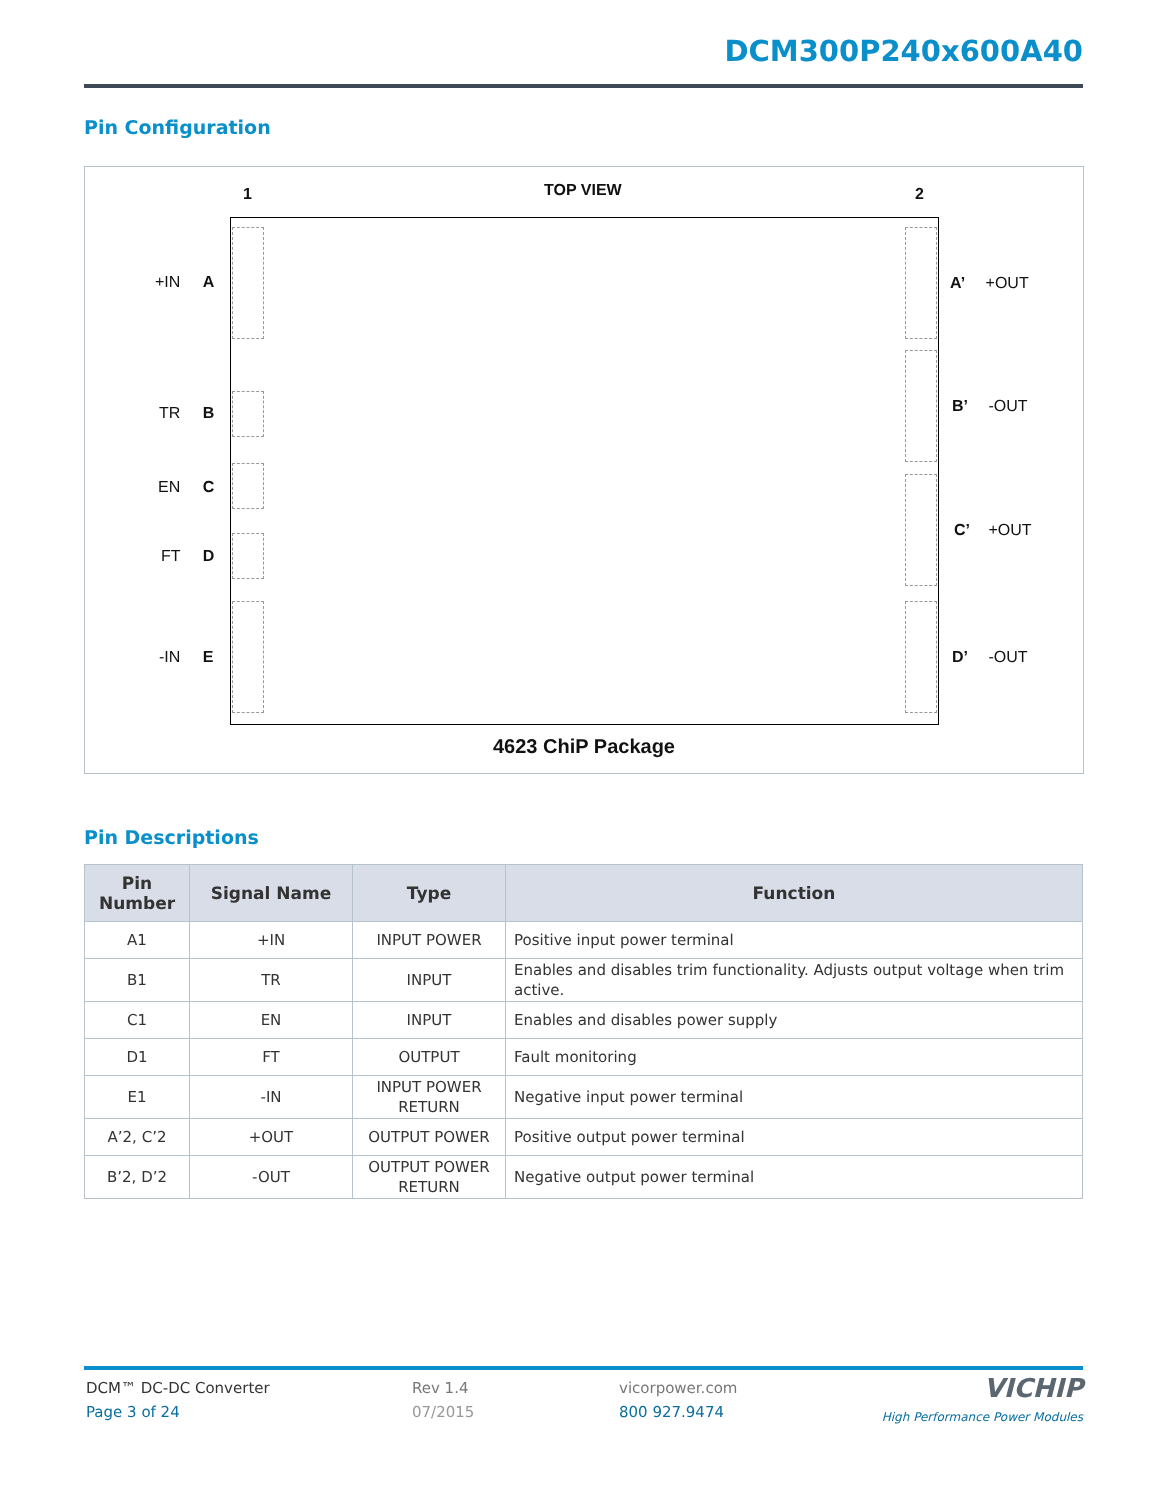DCM300P240x600A40
Pin Configuration
1 TOP VIEW 2
+IN A
TR B
EN C
FT D
-IN E
A’ +OUT
B’ -OUT
C’ +OUT
D’ -OUT
4623 ChiP Package
Pin Descriptions
| Pin Number | Signal Name | Type | Function |
| --- | --- | --- | --- |
| A1 | +IN | INPUT POWER | Positive input power terminal |
| B1 | TR | INPUT | Enables and disables trim functionality. Adjusts output voltage when trim active. |
| C1 | EN | INPUT | Enables and disables power supply |
| D1 | FT | OUTPUT | Fault monitoring |
| E1 | -IN | INPUT POWER RETURN | Negative input power terminal |
| A’2, C’2 | +OUT | OUTPUT POWER | Positive output power terminal |
| B’2, D’2 | -OUT | OUTPUT POWER RETURN | Negative output power terminal |
DCM™ DC-DC Converter
Page 3 of 24
Rev 1.4
07/2015
vicorpower.com
800 927.9474
VICHIP
High Performance Power Modules